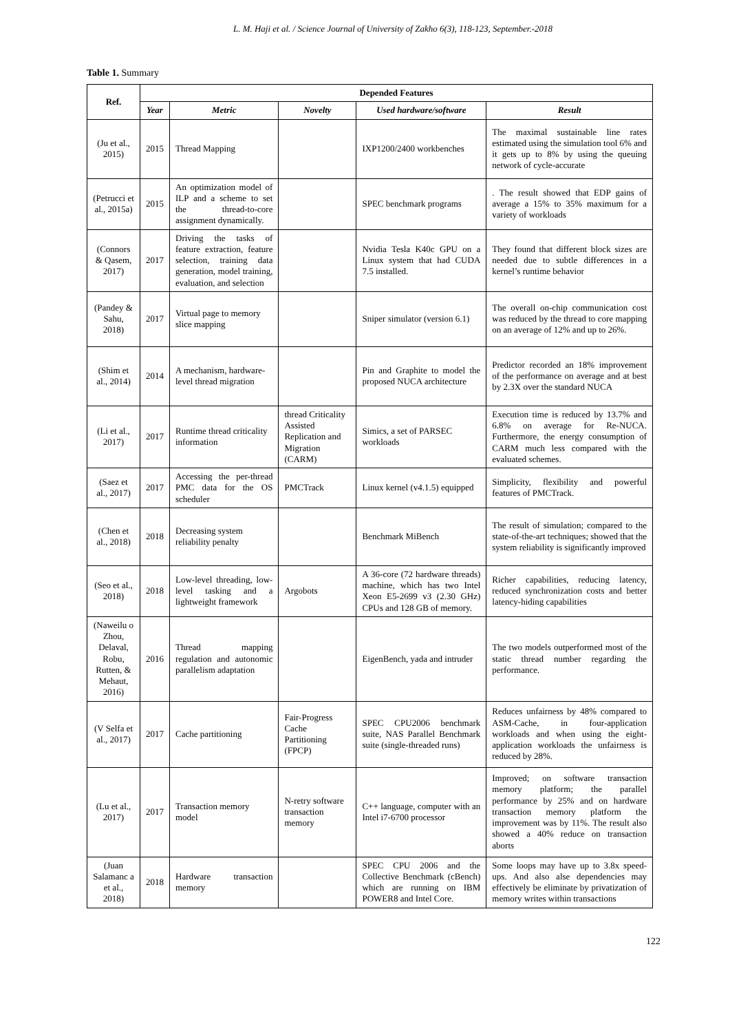L. M. Haji et al. / Science Journal of University of Zakho 6(3), 118-123, September.-2018
Table 1. Summary
| Ref. | Depended Features | | | | |
| --- | --- | --- | --- | --- | --- |
| | Year | Metric | Novelty | Used hardware/software | Result |
| (Ju et al., 2015) | 2015 | Thread Mapping | | IXP1200/2400 workbenches | The maximal sustainable line rates estimated using the simulation tool 6% and it gets up to 8% by using the queuing network of cycle-accurate |
| (Petrucci et al., 2015a) | 2015 | An optimization model of ILP and a scheme to set the thread-to-core assignment dynamically. | | SPEC benchmark programs | . The result showed that EDP gains of average a 15% to 35% maximum for a variety of workloads |
| (Connors & Qasem, 2017) | 2017 | Driving the tasks of feature extraction, feature selection, training data generation, model training, evaluation, and selection | | Nvidia Tesla K40c GPU on a Linux system that had CUDA 7.5 installed. | They found that different block sizes are needed due to subtle differences in a kernel’s runtime behavior |
| (Pandey & Sahu, 2018) | 2017 | Virtual page to memory slice mapping | | Sniper simulator (version 6.1) | The overall on-chip communication cost was reduced by the thread to core mapping on an average of 12% and up to 26%. |
| (Shim et al., 2014) | 2014 | A mechanism, hardware-level thread migration | | Pin and Graphite to model the proposed NUCA architecture | Predictor recorded an 18% improvement of the performance on average and at best by 2.3X over the standard NUCA |
| (Li et al., 2017) | 2017 | Runtime thread criticality information | thread Criticality Assisted Replication and Migration (CARM) | Simics, a set of PARSEC workloads | Execution time is reduced by 13.7% and 6.8% on average for Re-NUCA. Furthermore, the energy consumption of CARM much less compared with the evaluated schemes. |
| (Saez et al., 2017) | 2017 | Accessing the per-thread PMC data for the OS scheduler | PMCTrack | Linux kernel (v4.1.5) equipped | Simplicity, flexibility and powerful features of PMCTrack. |
| (Chen et al., 2018) | 2018 | Decreasing system reliability penalty | | Benchmark MiBench | The result of simulation; compared to the state-of-the-art techniques; showed that the system reliability is significantly improved |
| (Seo et al., 2018) | 2018 | Low-level threading, low-level tasking and a lightweight framework | Argobots | A 36-core (72 hardware threads) machine, which has two Intel Xeon E5-2699 v3 (2.30 GHz) CPUs and 128 GB of memory. | Richer capabilities, reducing latency, reduced synchronization costs and better latency-hiding capabilities |
| (Naweilu o Zhou, Delaval, Robu, Rutten, & Mehaut, 2016) | 2016 | Thread mapping regulation and autonomic parallelism adaptation | | EigenBench, yada and intruder | The two models outperformed most of the static thread number regarding the performance. |
| (V Selfa et al., 2017) | 2017 | Cache partitioning | Fair-Progress Cache Partitioning (FPCP) | SPEC CPU2006 benchmark suite, NAS Parallel Benchmark suite (single-threaded runs) | Reduces unfairness by 48% compared to ASM-Cache, in four-application workloads and when using the eight-application workloads the unfairness is reduced by 28%. |
| (Lu et al., 2017) | 2017 | Transaction memory model | N-retry software transaction memory | C++ language, computer with an Intel i7-6700 processor | Improved; on software transaction memory platform; the parallel performance by 25% and on hardware transaction memory platform the improvement was by 11%. The result also showed a 40% reduce on transaction aborts |
| (Juan Salamanc a et al., 2018) | 2018 | Hardware transaction memory | | SPEC CPU 2006 and the Collective Benchmark (cBench) which are running on IBM POWER8 and Intel Core. | Some loops may have up to 3.8x speed-ups. And also alse dependencies may effectively be eliminate by privatization of memory writes within transactions |
122